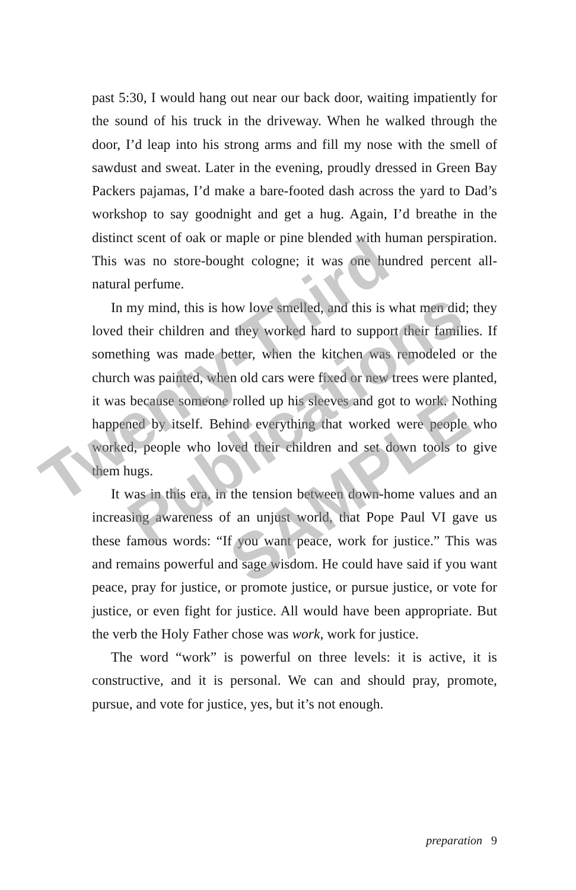past 5:30, I would hang out near our back door, waiting impatiently for the sound of his truck in the driveway. When he walked through the door, I’d leap into his strong arms and fill my nose with the smell of sawdust and sweat. Later in the evening, proudly dressed in Green Bay Packers pajamas, I’d make a bare-footed dash across the yard to Dad’s workshop to say goodnight and get a hug. Again, I’d breathe in the distinct scent of oak or maple or pine blended with human perspiration. This was no store-bought cologne; it was one hundred percent all-natural perfume.
In my mind, this is how love smelled, and this is what men did; they loved their children and they worked hard to support their families. If something was made better, when the kitchen was remodeled or the church was painted, when old cars were fixed or new trees were planted, it was because someone rolled up his sleeves and got to work. Nothing happened by itself. Behind everything that worked were people who worked, people who loved their children and set down tools to give them hugs.
It was in this era, in the tension between down-home values and an increasing awareness of an unjust world, that Pope Paul VI gave us these famous words: “If you want peace, work for justice.” This was and remains powerful and sage wisdom. He could have said if you want peace, pray for justice, or promote justice, or pursue justice, or vote for justice, or even fight for justice. All would have been appropriate. But the verb the Holy Father chose was work, work for justice.
The word “work” is powerful on three levels: it is active, it is constructive, and it is personal. We can and should pray, promote, pursue, and vote for justice, yes, but it’s not enough.
preparation 9
Twenty-Third
Publications
SAMPLE